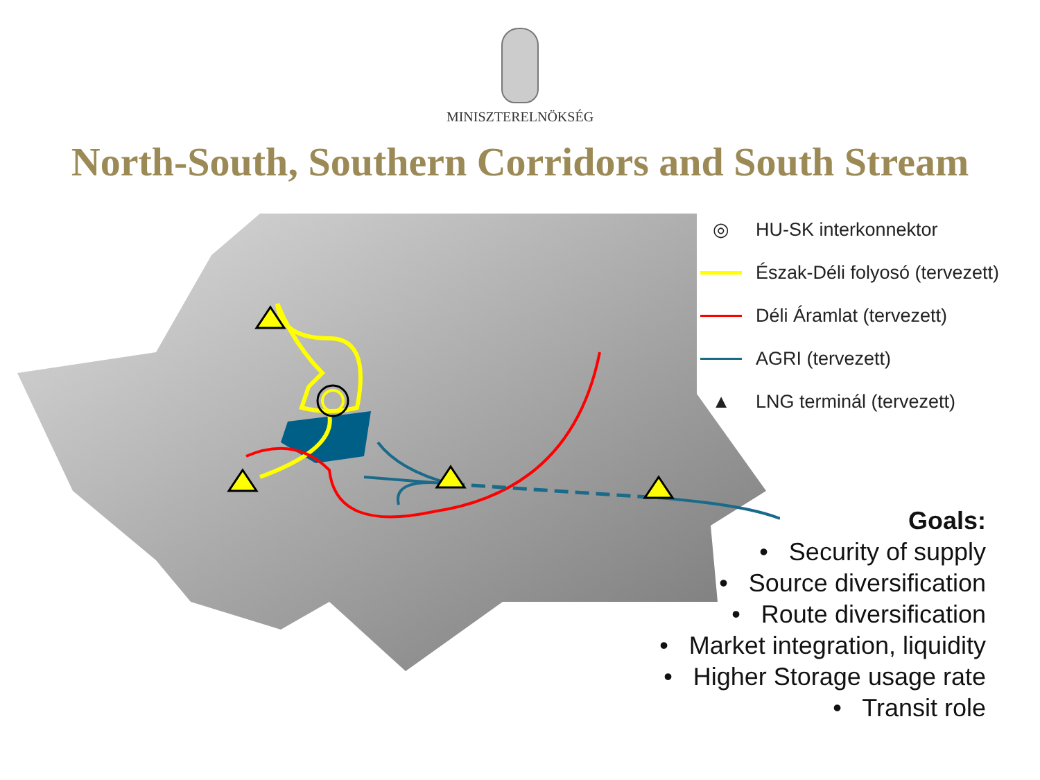MINISZTERELNÖKSÉG
North-South, Southern Corridors and South Stream
◎ HU-SK interkonnektor
Észak-Déli folyosó (tervezett)
Déli Áramlat (tervezett)
AGRI (tervezett)
▲ LNG terminál (tervezett)
Goals:
• Security of supply
• Source diversification
• Route diversification
• Market integration, liquidity
• Higher Storage usage rate
• Transit role